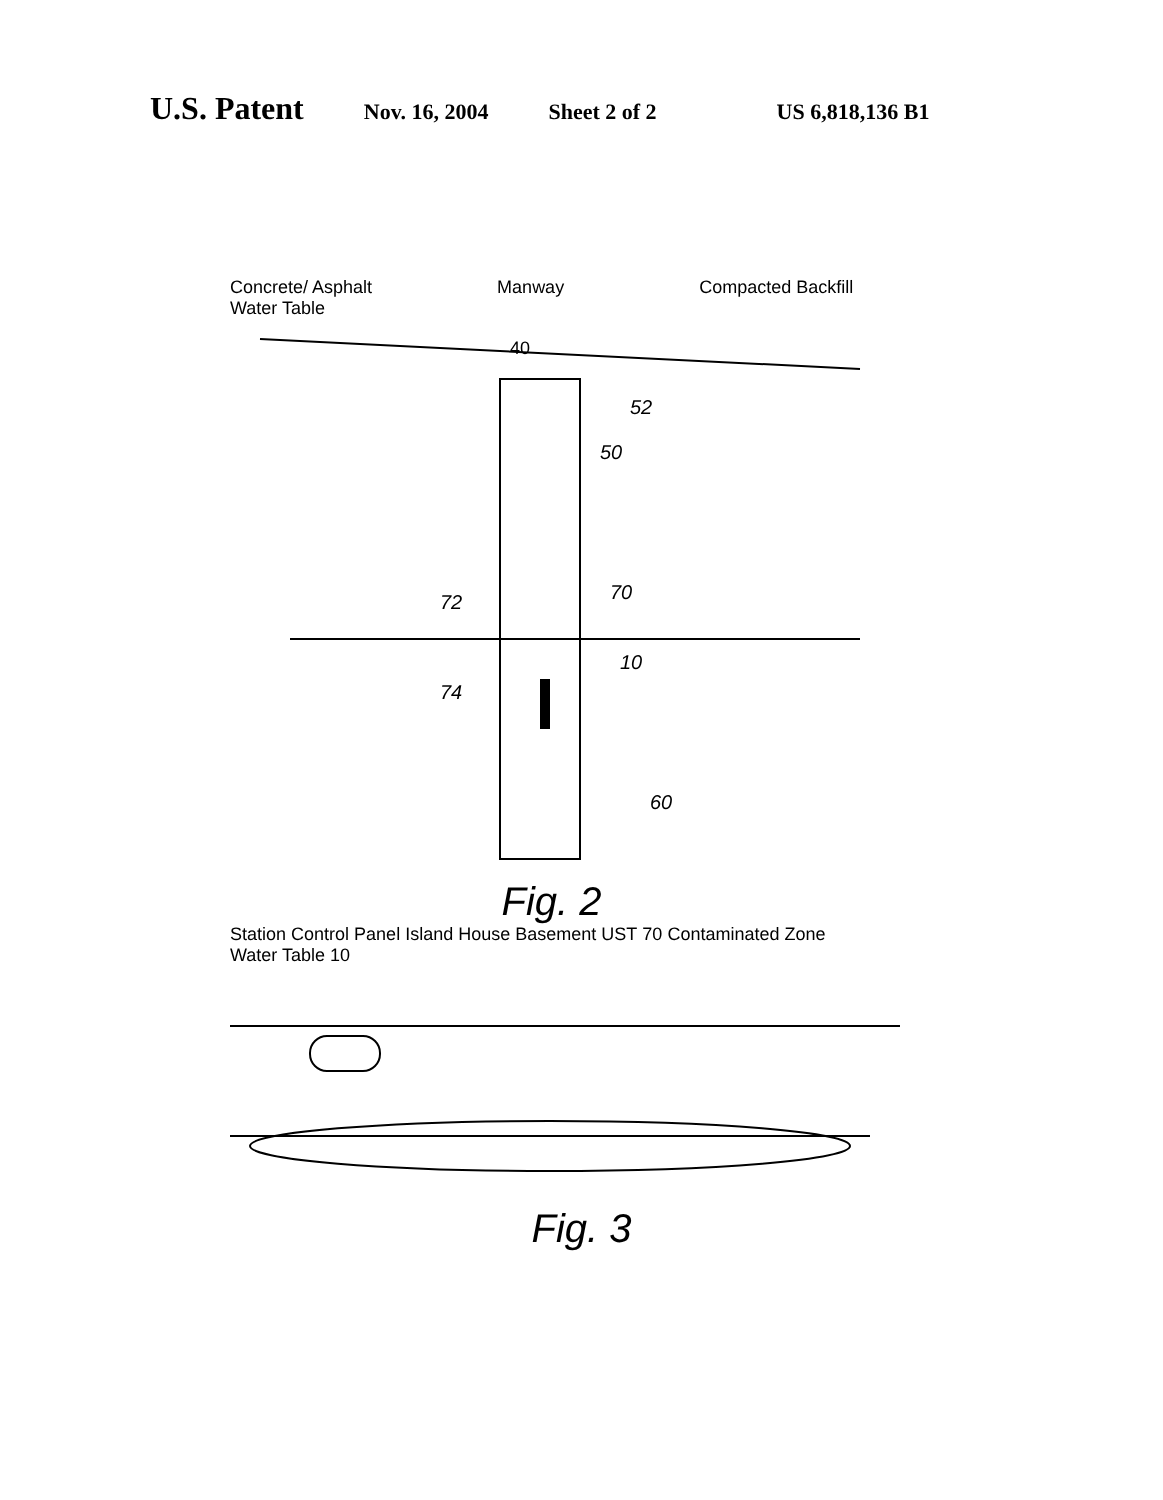U.S. Patent
Nov. 16, 2004 Sheet 2 of 2 US 6,818,136 B1
Concrete/ Asphalt Manway Compacted Backfill Water Table
40
52
50
72
70
74
10
60
Fig. 2
Station Control Panel Island House Basement UST 70 Contaminated Zone Water Table 10
Fig. 3